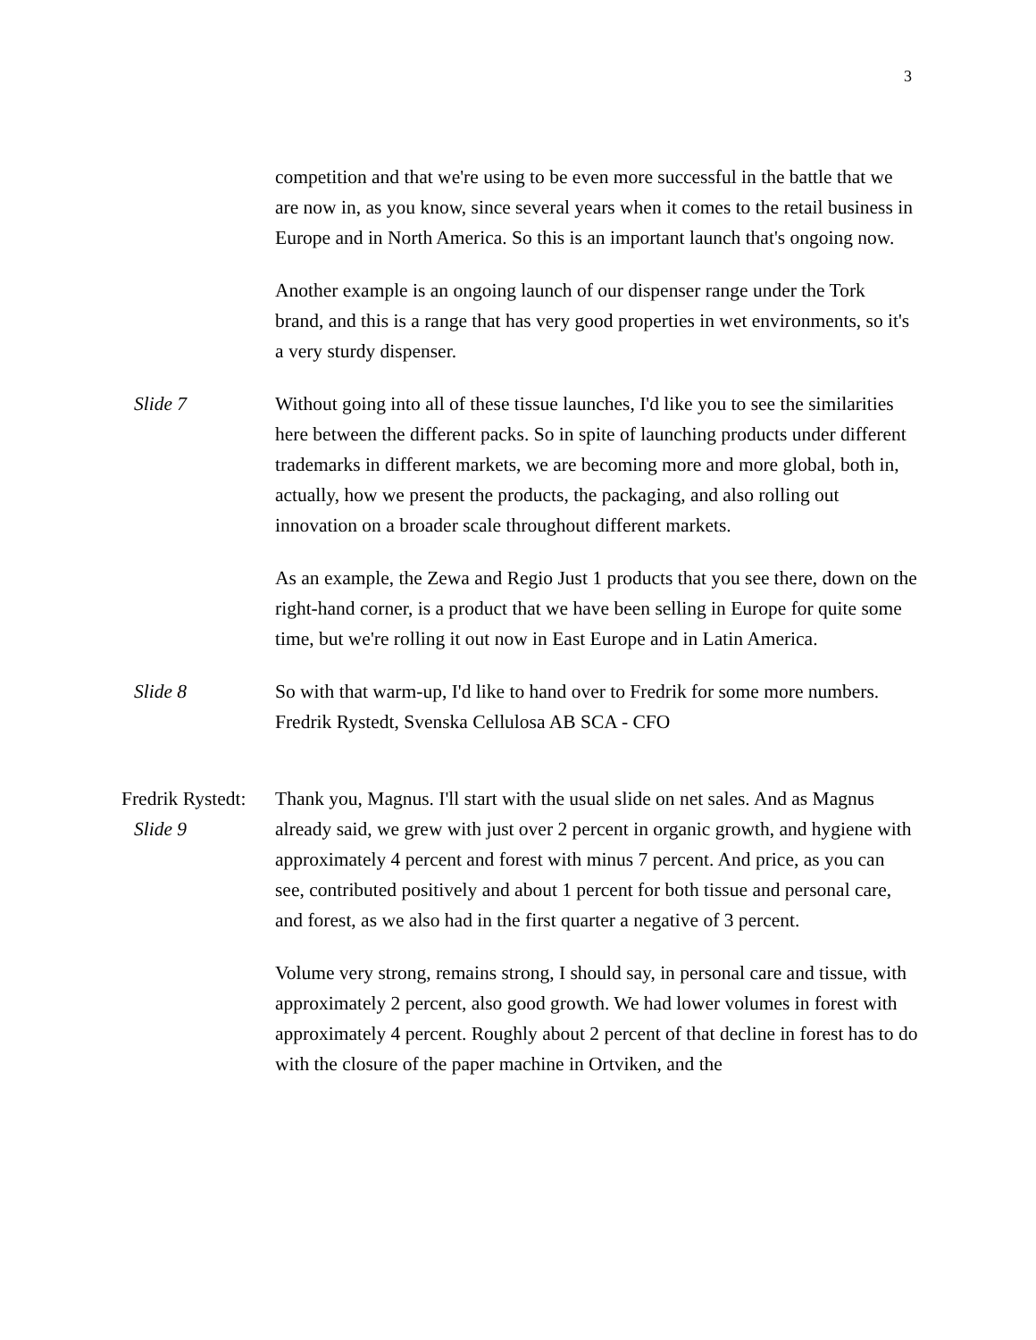3
competition and that we're using to be even more successful in the battle that we are now in, as you know, since several years when it comes to the retail business in Europe and in North America. So this is an important launch that's ongoing now.
Another example is an ongoing launch of our dispenser range under the Tork brand, and this is a range that has very good properties in wet environments, so it's a very sturdy dispenser.
Slide 7 Without going into all of these tissue launches, I'd like you to see the similarities here between the different packs. So in spite of launching products under different trademarks in different markets, we are becoming more and more global, both in, actually, how we present the products, the packaging, and also rolling out innovation on a broader scale throughout different markets.
As an example, the Zewa and Regio Just 1 products that you see there, down on the right-hand corner, is a product that we have been selling in Europe for quite some time, but we're rolling it out now in East Europe and in Latin America.
Slide 8 So with that warm-up, I'd like to hand over to Fredrik for some more numbers.
Fredrik Rystedt, Svenska Cellulosa AB SCA - CFO
Fredrik Rystedt:
Slide 9
Thank you, Magnus. I'll start with the usual slide on net sales. And as Magnus already said, we grew with just over 2 percent in organic growth, and hygiene with approximately 4 percent and forest with minus 7 percent. And price, as you can see, contributed positively and about 1 percent for both tissue and personal care, and forest, as we also had in the first quarter a negative of 3 percent.
Volume very strong, remains strong, I should say, in personal care and tissue, with approximately 2 percent, also good growth. We had lower volumes in forest with approximately 4 percent. Roughly about 2 percent of that decline in forest has to do with the closure of the paper machine in Ortviken, and the